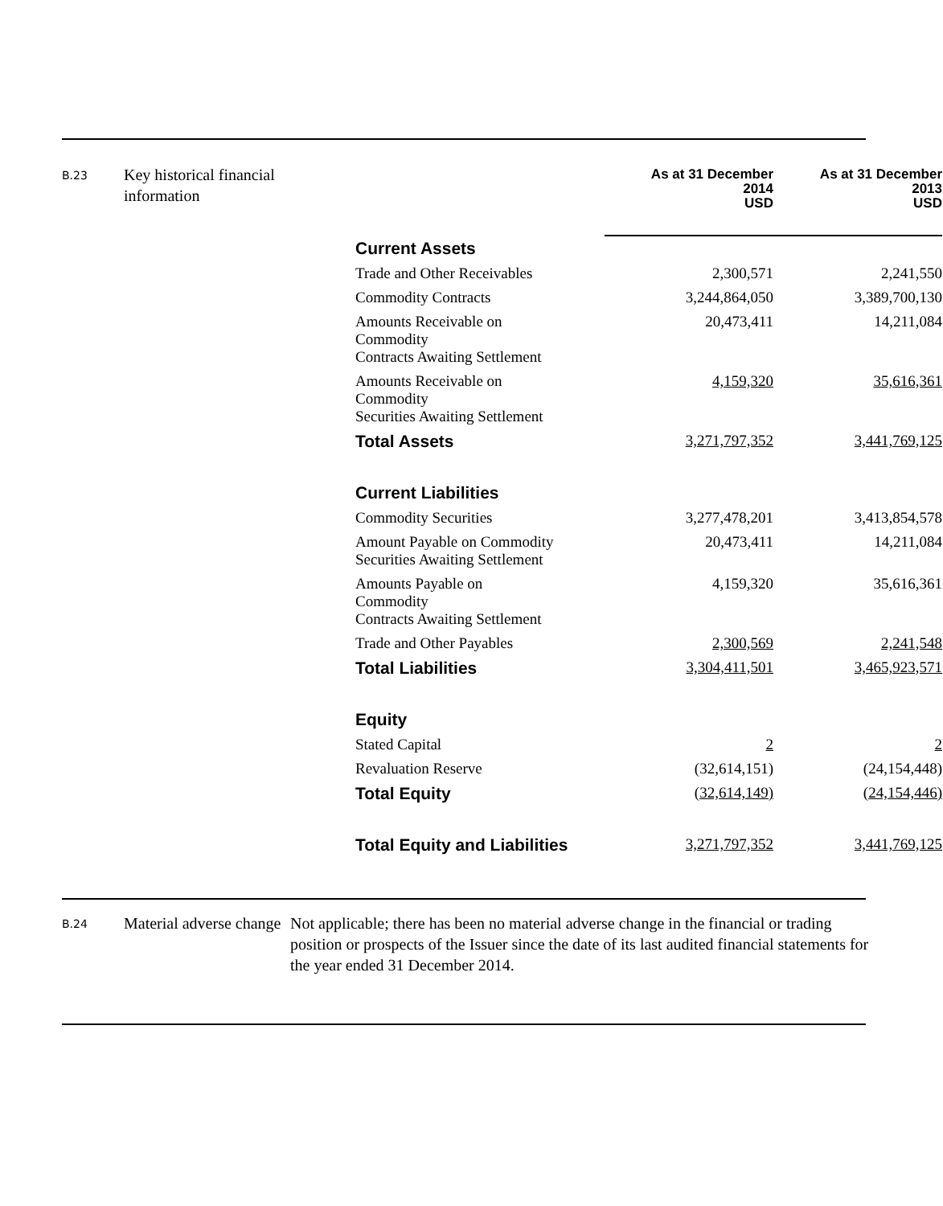B.23
Key historical financial information
| | As at 31 December 2014 USD | As at 31 December 2013 USD |
| --- | --- | --- |
| Current Assets | | |
| Trade and Other Receivables | 2,300,571 | 2,241,550 |
| Commodity Contracts | 3,244,864,050 | 3,389,700,130 |
| Amounts Receivable on Commodity Contracts Awaiting Settlement | 20,473,411 | 14,211,084 |
| Amounts Receivable on Commodity Securities Awaiting Settlement | 4,159,320 | 35,616,361 |
| Total Assets | 3,271,797,352 | 3,441,769,125 |
| Current Liabilities | | |
| Commodity Securities | 3,277,478,201 | 3,413,854,578 |
| Amount Payable on Commodity Securities Awaiting Settlement | 20,473,411 | 14,211,084 |
| Amounts Payable on Commodity Contracts Awaiting Settlement | 4,159,320 | 35,616,361 |
| Trade and Other Payables | 2,300,569 | 2,241,548 |
| Total Liabilities | 3,304,411,501 | 3,465,923,571 |
| Equity | | |
| Stated Capital | 2 | 2 |
| Revaluation Reserve | (32,614,151) | (24,154,448) |
| Total Equity | (32,614,149) | (24,154,446) |
| Total Equity and Liabilities | 3,271,797,352 | 3,441,769,125 |
B.24
Material adverse change
Not applicable; there has been no material adverse change in the financial or trading position or prospects of the Issuer since the date of its last audited financial statements for the year ended 31 December 2014.